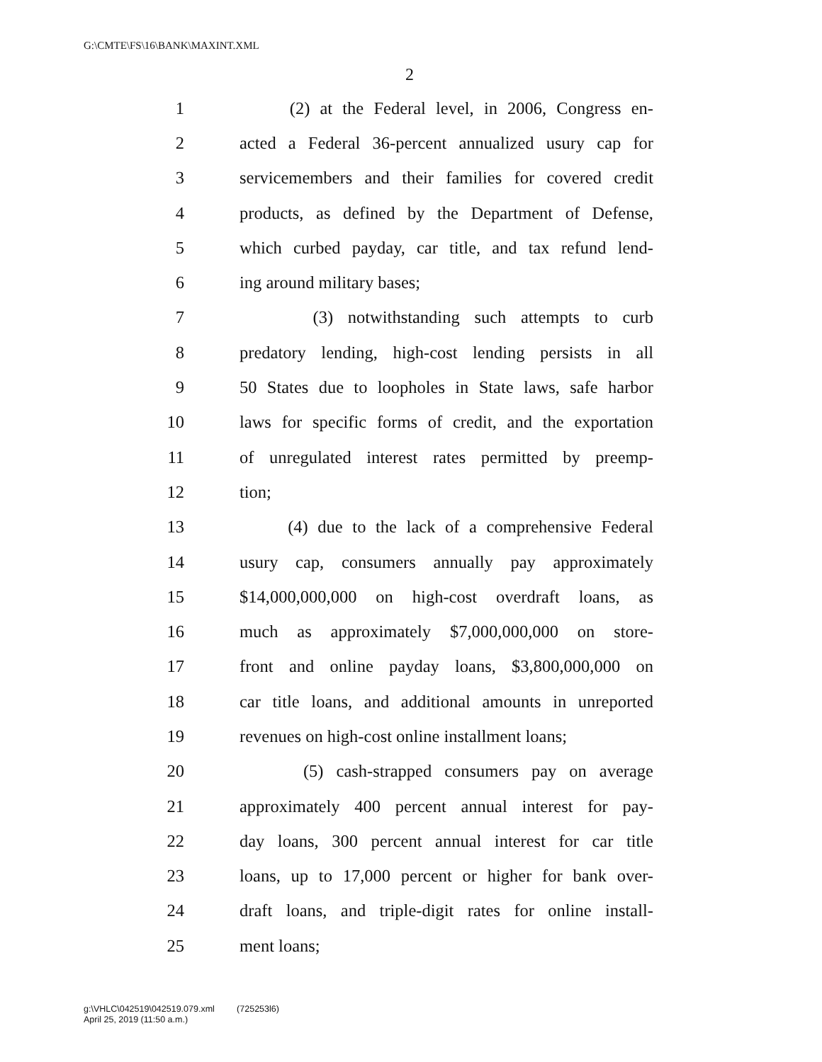G:\CMTE\FS\16\BANK\MAXINT.XML
2
1 (2) at the Federal level, in 2006, Congress en-
2 acted a Federal 36-percent annualized usury cap for
3 servicemembers and their families for covered credit
4 products, as defined by the Department of Defense,
5 which curbed payday, car title, and tax refund lend-
6 ing around military bases;
7 (3) notwithstanding such attempts to curb
8 predatory lending, high-cost lending persists in all
9 50 States due to loopholes in State laws, safe harbor
10 laws for specific forms of credit, and the exportation
11 of unregulated interest rates permitted by preemp-
12 tion;
13 (4) due to the lack of a comprehensive Federal
14 usury cap, consumers annually pay approximately
15 $14,000,000,000 on high-cost overdraft loans, as
16 much as approximately $7,000,000,000 on store-
17 front and online payday loans, $3,800,000,000 on
18 car title loans, and additional amounts in unreported
19 revenues on high-cost online installment loans;
20 (5) cash-strapped consumers pay on average
21 approximately 400 percent annual interest for pay-
22 day loans, 300 percent annual interest for car title
23 loans, up to 17,000 percent or higher for bank over-
24 draft loans, and triple-digit rates for online install-
25 ment loans;
g:\VHLC\042519\042519.079.xml (725253l6)
April 25, 2019 (11:50 a.m.)